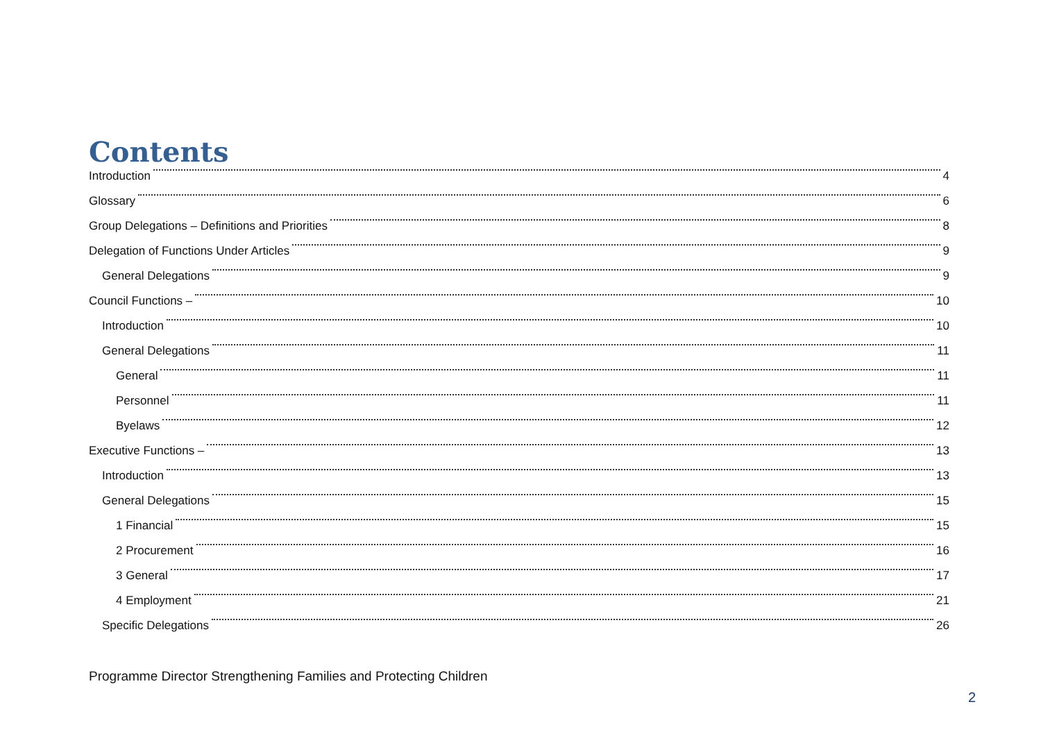Contents
Introduction 4
Glossary 6
Group Delegations – Definitions and Priorities 8
Delegation of Functions Under Articles 9
General Delegations 9
Council Functions – 10
Introduction 10
General Delegations 11
General 11
Personnel 11
Byelaws 12
Executive Functions – 13
Introduction 13
General Delegations 15
1 Financial 15
2 Procurement 16
3 General 17
4 Employment 21
Specific Delegations 26
Programme Director Strengthening Families and Protecting Children
2